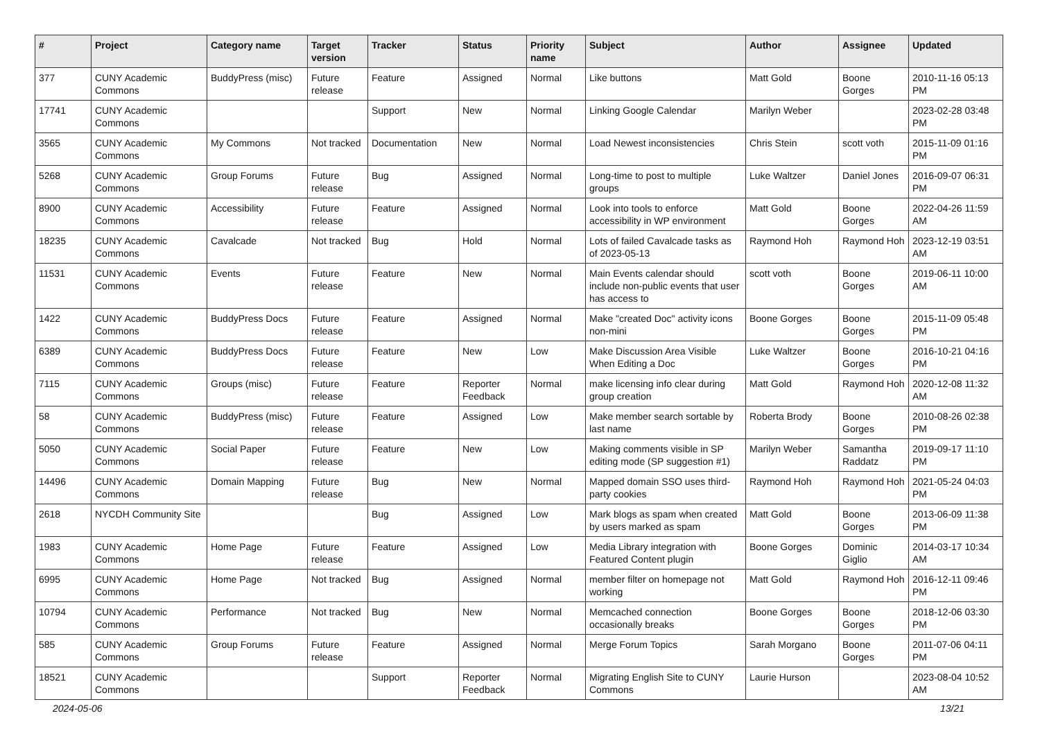| # | Project | Category name | Target version | Tracker | Status | Priority name | Subject | Author | Assignee | Updated |
| --- | --- | --- | --- | --- | --- | --- | --- | --- | --- | --- |
| 377 | CUNY Academic Commons | BuddyPress (misc) | Future release | Feature | Assigned | Normal | Like buttons | Matt Gold | Boone Gorges | 2010-11-16 05:13 PM |
| 17741 | CUNY Academic Commons | | | Support | New | Normal | Linking Google Calendar | Marilyn Weber | | 2023-02-28 03:48 PM |
| 3565 | CUNY Academic Commons | My Commons | Not tracked | Documentation | New | Normal | Load Newest inconsistencies | Chris Stein | scott voth | 2015-11-09 01:16 PM |
| 5268 | CUNY Academic Commons | Group Forums | Future release | Bug | Assigned | Normal | Long-time to post to multiple groups | Luke Waltzer | Daniel Jones | 2016-09-07 06:31 PM |
| 8900 | CUNY Academic Commons | Accessibility | Future release | Feature | Assigned | Normal | Look into tools to enforce accessibility in WP environment | Matt Gold | Boone Gorges | 2022-04-26 11:59 AM |
| 18235 | CUNY Academic Commons | Cavalcade | Not tracked | Bug | Hold | Normal | Lots of failed Cavalcade tasks as of 2023-05-13 | Raymond Hoh | Raymond Hoh | 2023-12-19 03:51 AM |
| 11531 | CUNY Academic Commons | Events | Future release | Feature | New | Normal | Main Events calendar should include non-public events that user has access to | scott voth | Boone Gorges | 2019-06-11 10:00 AM |
| 1422 | CUNY Academic Commons | BuddyPress Docs | Future release | Feature | Assigned | Normal | Make "created Doc" activity icons non-mini | Boone Gorges | Boone Gorges | 2015-11-09 05:48 PM |
| 6389 | CUNY Academic Commons | BuddyPress Docs | Future release | Feature | New | Low | Make Discussion Area Visible When Editing a Doc | Luke Waltzer | Boone Gorges | 2016-10-21 04:16 PM |
| 7115 | CUNY Academic Commons | Groups (misc) | Future release | Feature | Reporter Feedback | Normal | make licensing info clear during group creation | Matt Gold | Raymond Hoh | 2020-12-08 11:32 AM |
| 58 | CUNY Academic Commons | BuddyPress (misc) | Future release | Feature | Assigned | Low | Make member search sortable by last name | Roberta Brody | Boone Gorges | 2010-08-26 02:38 PM |
| 5050 | CUNY Academic Commons | Social Paper | Future release | Feature | New | Low | Making comments visible in SP editing mode (SP suggestion #1) | Marilyn Weber | Samantha Raddatz | 2019-09-17 11:10 PM |
| 14496 | CUNY Academic Commons | Domain Mapping | Future release | Bug | New | Normal | Mapped domain SSO uses third-party cookies | Raymond Hoh | Raymond Hoh | 2021-05-24 04:03 PM |
| 2618 | NYCDH Community Site | | | Bug | Assigned | Low | Mark blogs as spam when created by users marked as spam | Matt Gold | Boone Gorges | 2013-06-09 11:38 PM |
| 1983 | CUNY Academic Commons | Home Page | Future release | Feature | Assigned | Low | Media Library integration with Featured Content plugin | Boone Gorges | Dominic Giglio | 2014-03-17 10:34 AM |
| 6995 | CUNY Academic Commons | Home Page | Not tracked | Bug | Assigned | Normal | member filter on homepage not working | Matt Gold | Raymond Hoh | 2016-12-11 09:46 PM |
| 10794 | CUNY Academic Commons | Performance | Not tracked | Bug | New | Normal | Memcached connection occasionally breaks | Boone Gorges | Boone Gorges | 2018-12-06 03:30 PM |
| 585 | CUNY Academic Commons | Group Forums | Future release | Feature | Assigned | Normal | Merge Forum Topics | Sarah Morgano | Boone Gorges | 2011-07-06 04:11 PM |
| 18521 | CUNY Academic Commons | | | Support | Reporter Feedback | Normal | Migrating English Site to CUNY Commons | Laurie Hurson | | 2023-08-04 10:52 AM |
2024-05-06 13/21